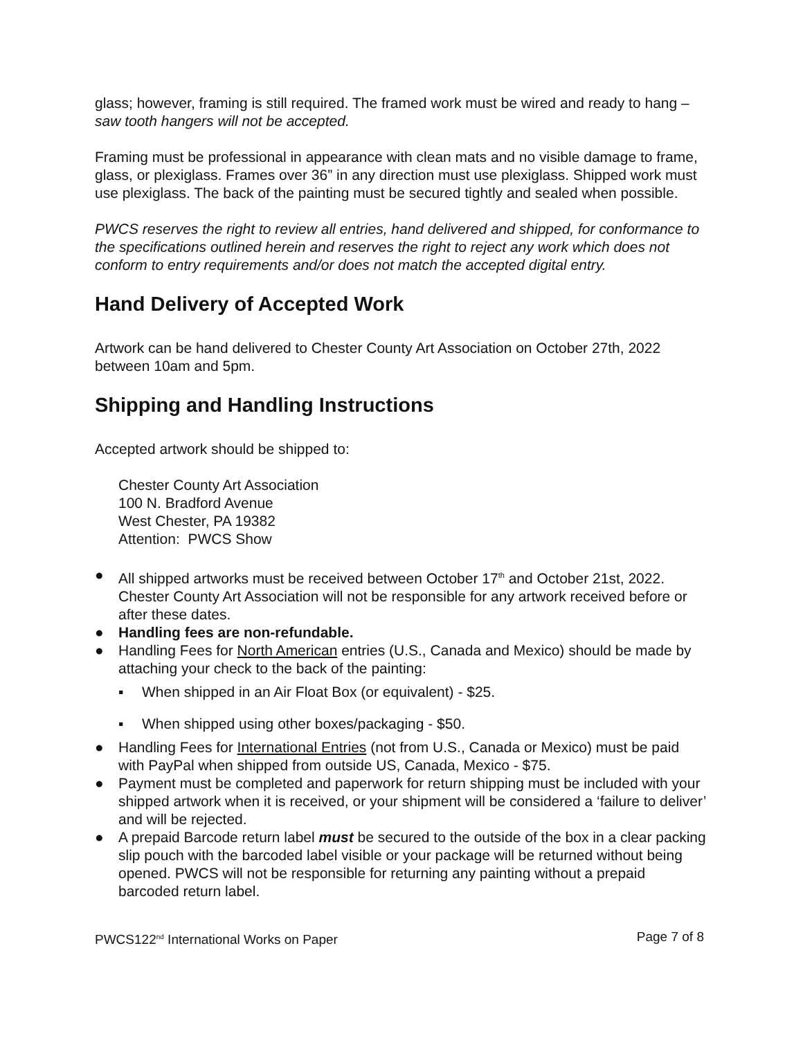glass; however, framing is still required. The framed work must be wired and ready to hang – saw tooth hangers will not be accepted.
Framing must be professional in appearance with clean mats and no visible damage to frame, glass, or plexiglass. Frames over 36” in any direction must use plexiglass. Shipped work must use plexiglass. The back of the painting must be secured tightly and sealed when possible.
PWCS reserves the right to review all entries, hand delivered and shipped, for conformance to the specifications outlined herein and reserves the right to reject any work which does not conform to entry requirements and/or does not match the accepted digital entry.
Hand Delivery of Accepted Work
Artwork can be hand delivered to Chester County Art Association on October 27th, 2022 between 10am and 5pm.
Shipping and Handling Instructions
Accepted artwork should be shipped to:
Chester County Art Association
100 N. Bradford Avenue
West Chester, PA 19382
Attention: PWCS Show
● All shipped artworks must be received between October 17<sup>th</sup> and October 21st, 2022. Chester County Art Association will not be responsible for any artwork received before or after these dates.
● Handling fees are non-refundable.
● Handling Fees for North American entries (U.S., Canada and Mexico) should be made by attaching your check to the back of the painting:
▪ When shipped in an Air Float Box (or equivalent) - $25.
▪ When shipped using other boxes/packaging - $50.
● Handling Fees for International Entries (not from U.S., Canada or Mexico) must be paid with PayPal when shipped from outside US, Canada, Mexico - $75.
● Payment must be completed and paperwork for return shipping must be included with your shipped artwork when it is received, or your shipment will be considered a ‘failure to deliver’ and will be rejected.
● A prepaid Barcode return label must be secured to the outside of the box in a clear packing slip pouch with the barcoded label visible or your package will be returned without being opened. PWCS will not be responsible for returning any painting without a prepaid barcoded return label.
PWCS122<sup>nd</sup> International Works on Paper Page 7 of 8